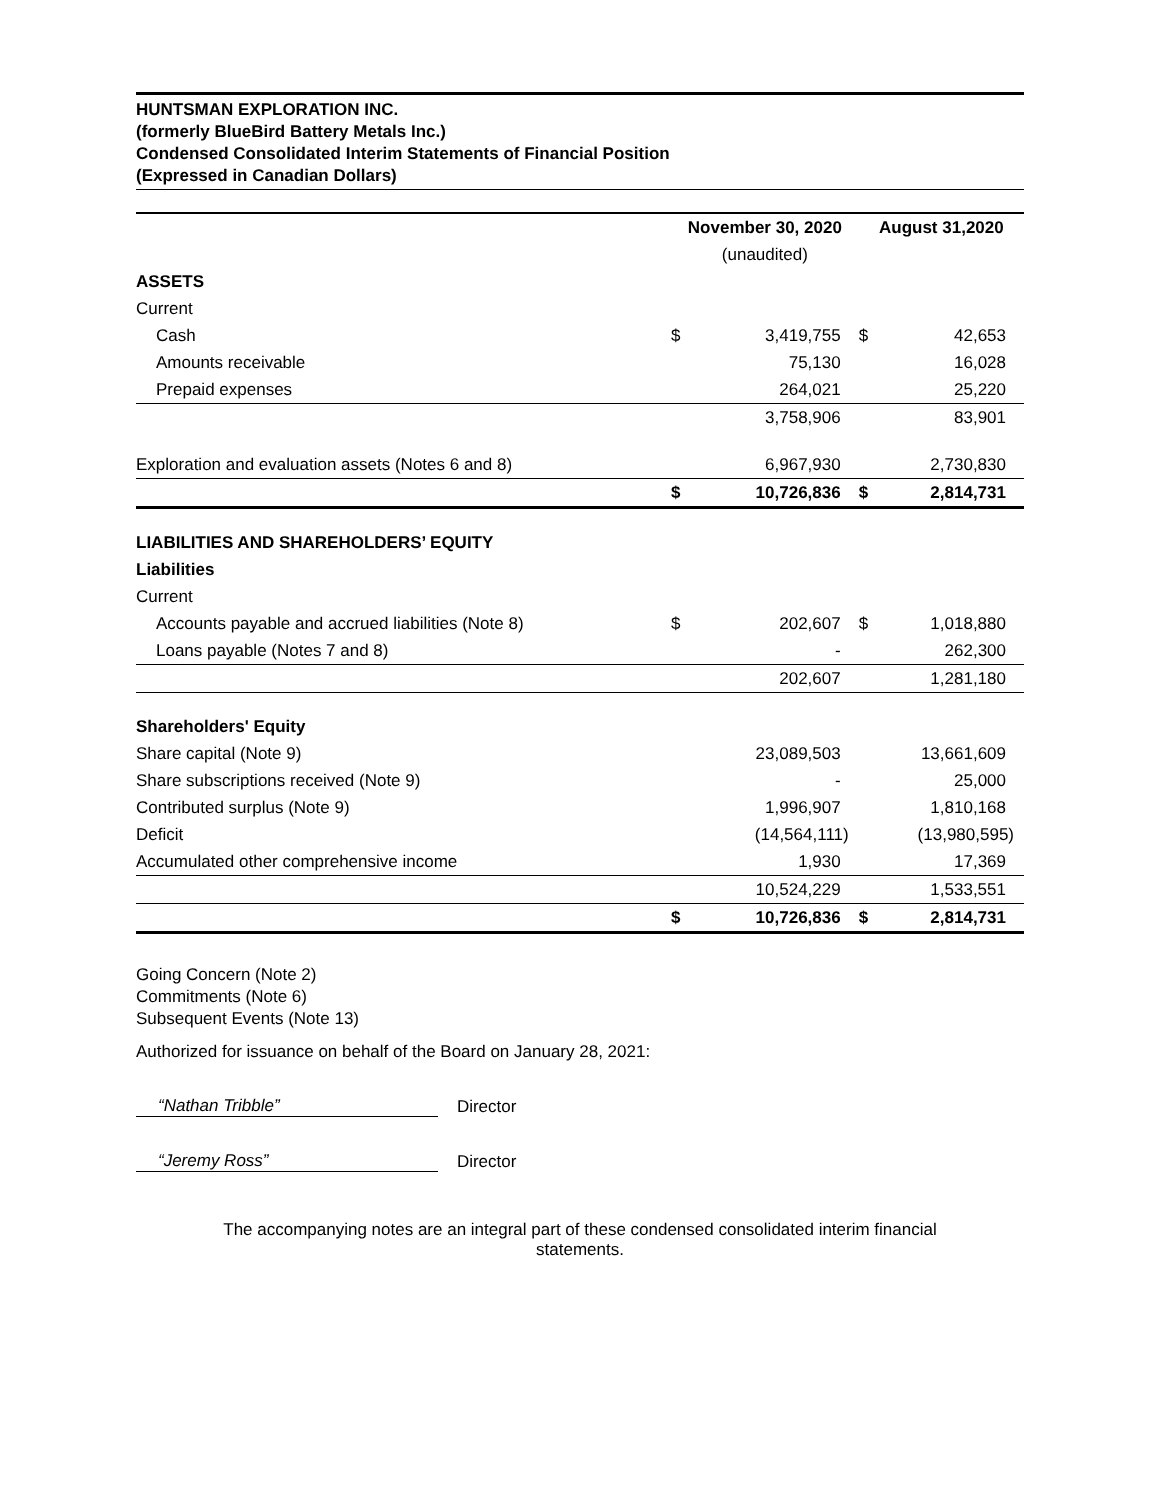HUNTSMAN EXPLORATION INC.
(formerly BlueBird Battery Metals Inc.)
Condensed Consolidated Interim Statements of Financial Position
(Expressed in Canadian Dollars)
| | November 30, 2020 | | August 31,2020 | |
| --- | --- | --- | --- | --- |
| | (unaudited) | | | |
| ASSETS | | | | |
| Current | | | | |
| Cash | $ | 3,419,755 | $ | 42,653 |
| Amounts receivable | | 75,130 | | 16,028 |
| Prepaid expenses | | 264,021 | | 25,220 |
| | | 3,758,906 | | 83,901 |
| Exploration and evaluation assets (Notes 6 and 8) | | 6,967,930 | | 2,730,830 |
| | $ | 10,726,836 | $ | 2,814,731 |
| LIABILITIES AND SHAREHOLDERS’ EQUITY | | | | |
| Liabilities | | | | |
| Current | | | | |
| Accounts payable and accrued liabilities (Note 8) | $ | 202,607 | $ | 1,018,880 |
| Loans payable (Notes 7 and 8) | | - | | 262,300 |
| | | 202,607 | | 1,281,180 |
| Shareholders' Equity | | | | |
| Share capital (Note 9) | | 23,089,503 | | 13,661,609 |
| Share subscriptions received (Note 9) | | - | | 25,000 |
| Contributed surplus (Note 9) | | 1,996,907 | | 1,810,168 |
| Deficit | | (14,564,111) | | (13,980,595) |
| Accumulated other comprehensive income | | 1,930 | | 17,369 |
| | | 10,524,229 | | 1,533,551 |
| | $ | 10,726,836 | $ | 2,814,731 |
Going Concern (Note 2)
Commitments (Note 6)
Subsequent Events (Note 13)
Authorized for issuance on behalf of the Board on January 28, 2021:
“Nathan Tribble” Director
“Jeremy Ross” Director
The accompanying notes are an integral part of these condensed consolidated interim financial
statements.